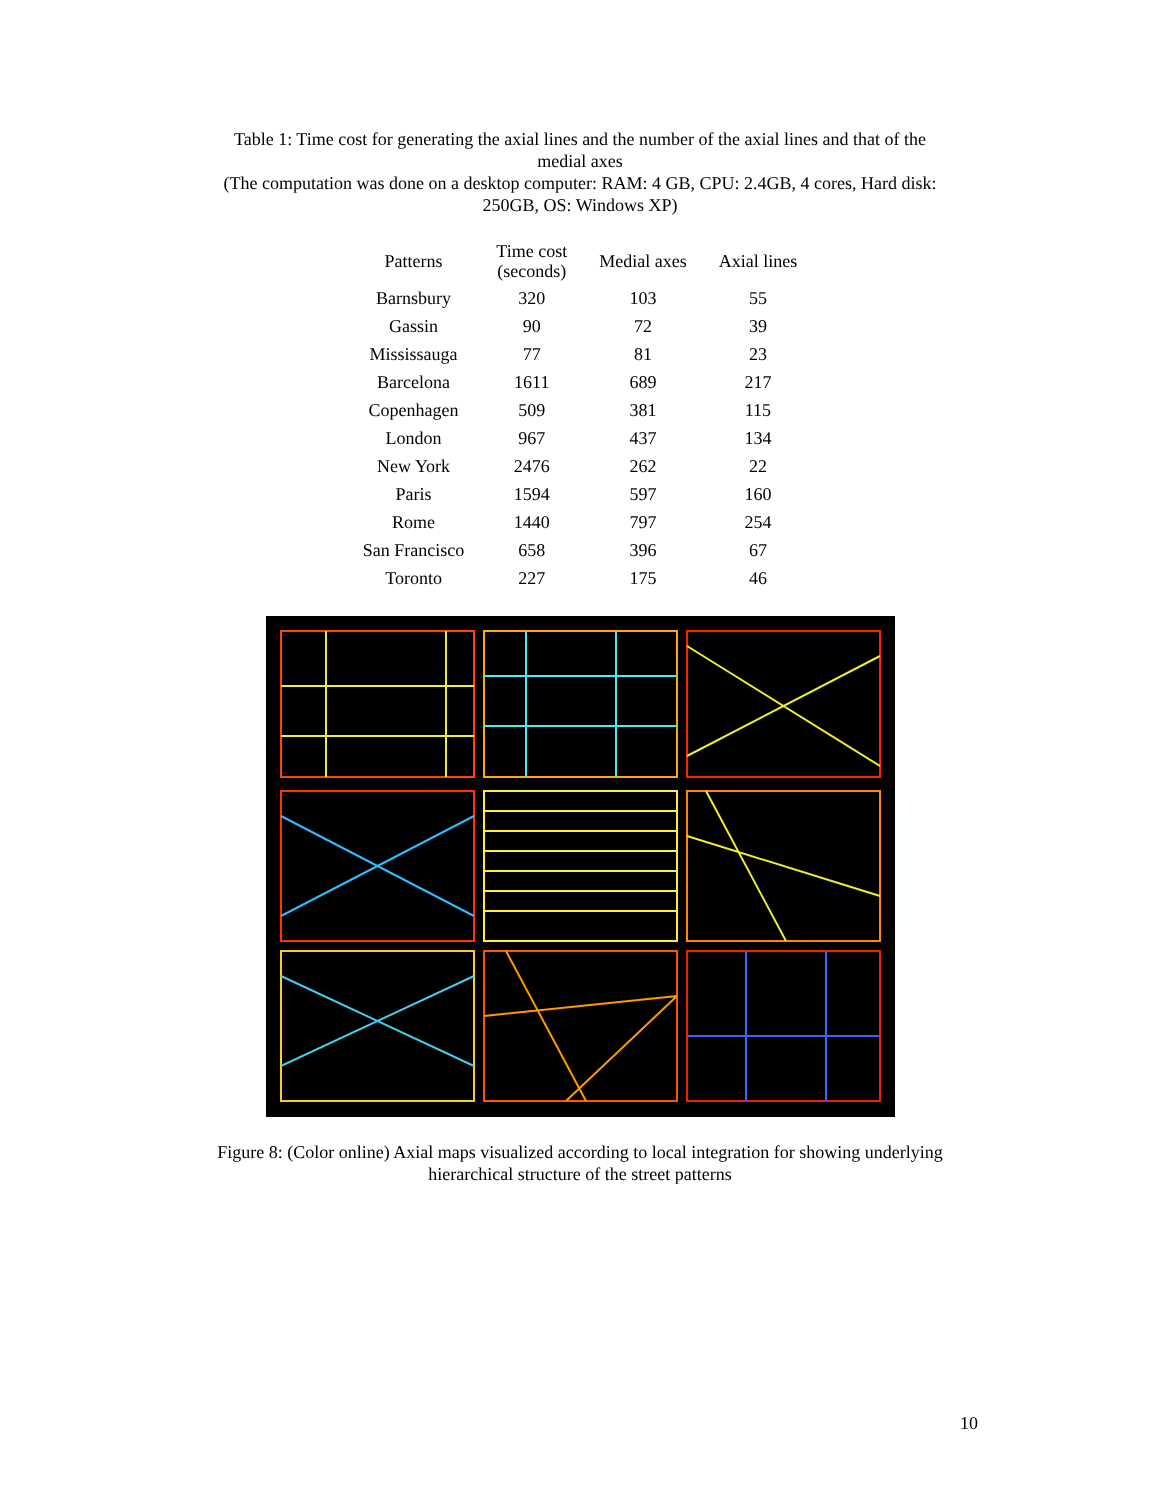Table 1: Time cost for generating the axial lines and the number of the axial lines and that of the
medial axes
(The computation was done on a desktop computer: RAM: 4 GB, CPU: 2.4GB, 4 cores, Hard disk:
250GB, OS: Windows XP)
| Patterns | Time cost (seconds) | Medial axes | Axial lines |
| --- | --- | --- | --- |
| Barnsbury | 320 | 103 | 55 |
| Gassin | 90 | 72 | 39 |
| Mississauga | 77 | 81 | 23 |
| Barcelona | 1611 | 689 | 217 |
| Copenhagen | 509 | 381 | 115 |
| London | 967 | 437 | 134 |
| New York | 2476 | 262 | 22 |
| Paris | 1594 | 597 | 160 |
| Rome | 1440 | 797 | 254 |
| San Francisco | 658 | 396 | 67 |
| Toronto | 227 | 175 | 46 |
Figure 8: (Color online) Axial maps visualized according to local integration for showing underlying
hierarchical structure of the street patterns
10